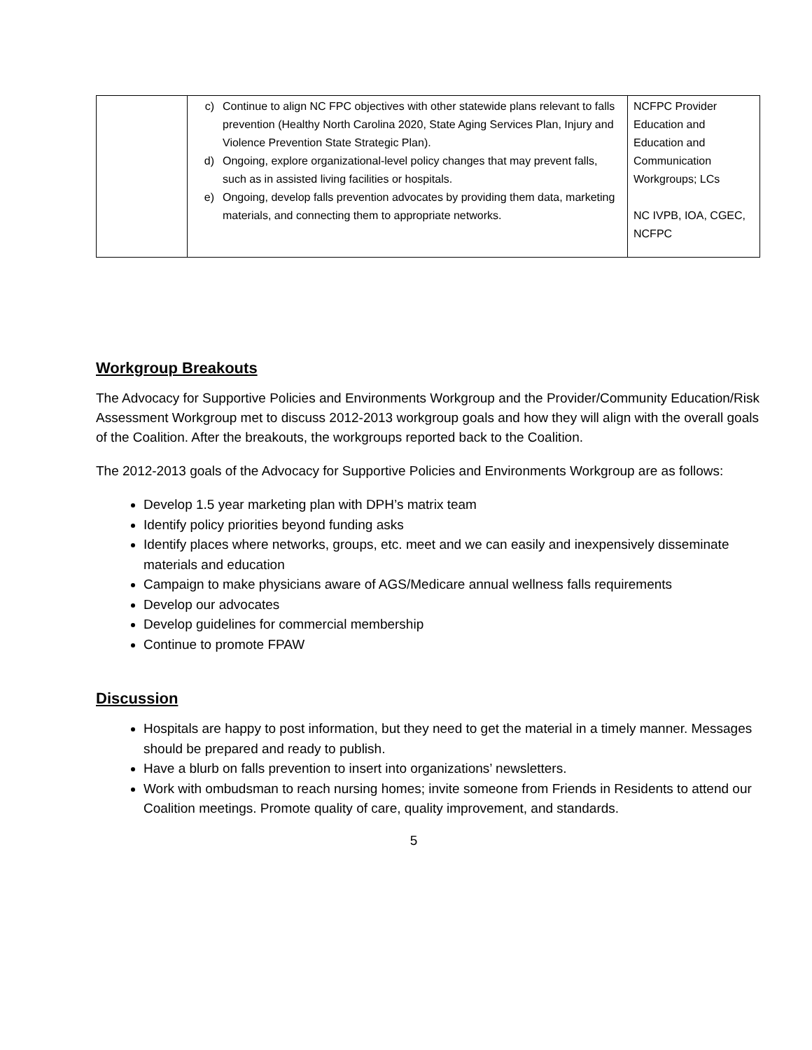| | c) Continue to align NC FPC objectives with other statewide plans relevant to falls prevention (Healthy North Carolina 2020, State Aging Services Plan, Injury and Violence Prevention State Strategic Plan). d) Ongoing, explore organizational-level policy changes that may prevent falls, such as in assisted living facilities or hospitals. e) Ongoing, develop falls prevention advocates by providing them data, marketing materials, and connecting them to appropriate networks. | NCFPC Provider Education and Education and Communication Workgroups; LCs NC IVPB, IOA, CGEC, NCFPC |
Workgroup Breakouts
The Advocacy for Supportive Policies and Environments Workgroup and the Provider/Community Education/Risk Assessment Workgroup met to discuss 2012-2013 workgroup goals and how they will align with the overall goals of the Coalition. After the breakouts, the workgroups reported back to the Coalition.
The 2012-2013 goals of the Advocacy for Supportive Policies and Environments Workgroup are as follows:
Develop 1.5 year marketing plan with DPH’s matrix team
Identify policy priorities beyond funding asks
Identify places where networks, groups, etc. meet and we can easily and inexpensively disseminate materials and education
Campaign to make physicians aware of AGS/Medicare annual wellness falls requirements
Develop our advocates
Develop guidelines for commercial membership
Continue to promote FPAW
Discussion
Hospitals are happy to post information, but they need to get the material in a timely manner. Messages should be prepared and ready to publish.
Have a blurb on falls prevention to insert into organizations’ newsletters.
Work with ombudsman to reach nursing homes; invite someone from Friends in Residents to attend our Coalition meetings. Promote quality of care, quality improvement, and standards.
5